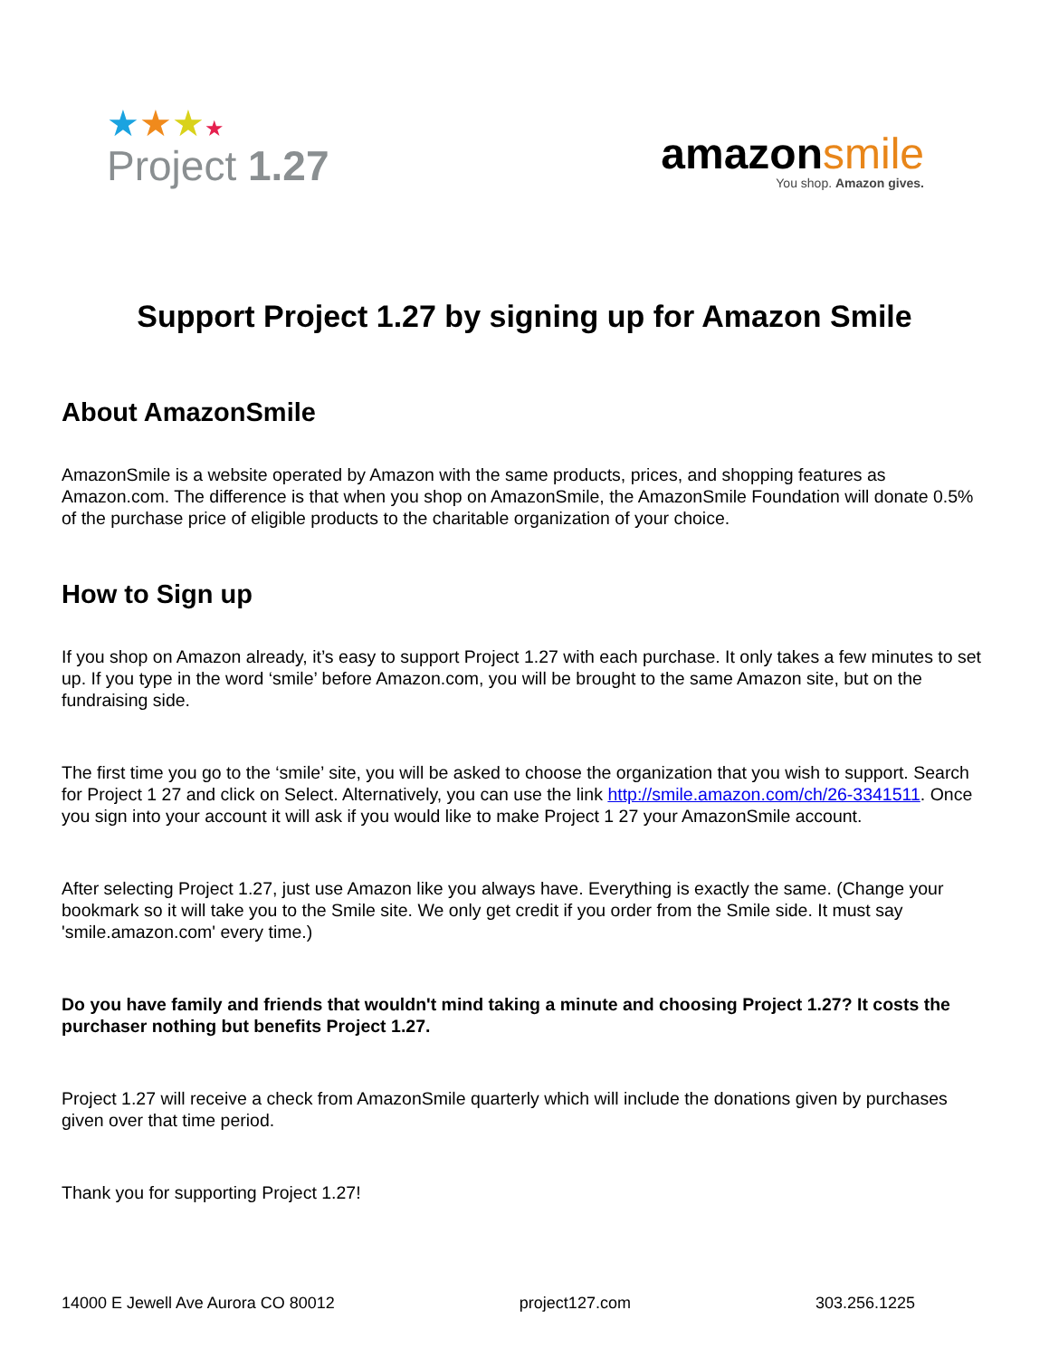★★★★
Project 1.27
amazonsmile
You shop. Amazon gives.
Support Project 1.27 by signing up for Amazon Smile
About AmazonSmile
AmazonSmile is a website operated by Amazon with the same products, prices, and shopping features as Amazon.com. The difference is that when you shop on AmazonSmile, the AmazonSmile Foundation will donate 0.5% of the purchase price of eligible products to the charitable organization of your choice.
How to Sign up
If you shop on Amazon already, it’s easy to support Project 1.27 with each purchase. It only takes a few minutes to set up. If you type in the word ‘smile’ before Amazon.com, you will be brought to the same Amazon site, but on the fundraising side.
The first time you go to the ‘smile’ site, you will be asked to choose the organization that you wish to support. Search for Project 1 27 and click on Select. Alternatively, you can use the link http://smile.amazon.com/ch/26-3341511. Once you sign into your account it will ask if you would like to make Project 1 27 your AmazonSmile account.
After selecting Project 1.27, just use Amazon like you always have. Everything is exactly the same. (Change your bookmark so it will take you to the Smile site. We only get credit if you order from the Smile side. It must say 'smile.amazon.com' every time.)
Do you have family and friends that wouldn't mind taking a minute and choosing Project 1.27? It costs the purchaser nothing but benefits Project 1.27.
Project 1.27 will receive a check from AmazonSmile quarterly which will include the donations given by purchases given over that time period.
Thank you for supporting Project 1.27!
14000 E Jewell Ave Aurora CO 80012 project127.com 303.256.1225